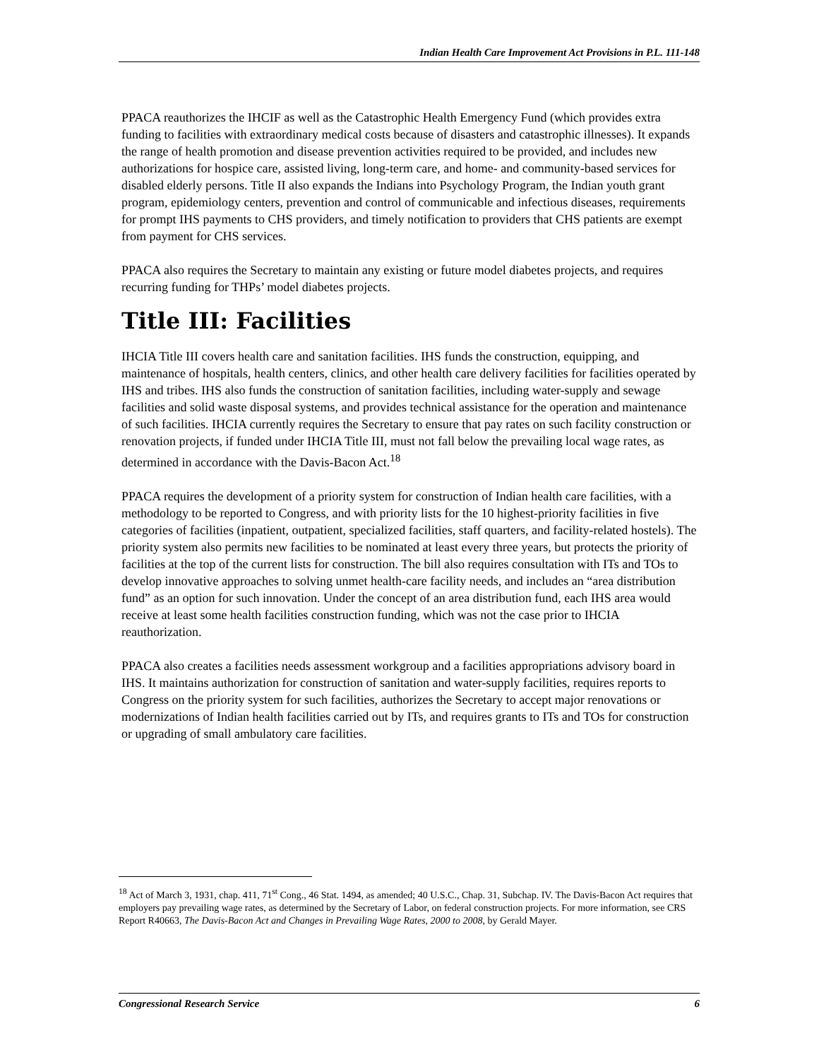Indian Health Care Improvement Act Provisions in P.L. 111-148
PPACA reauthorizes the IHCIF as well as the Catastrophic Health Emergency Fund (which provides extra funding to facilities with extraordinary medical costs because of disasters and catastrophic illnesses). It expands the range of health promotion and disease prevention activities required to be provided, and includes new authorizations for hospice care, assisted living, long-term care, and home- and community-based services for disabled elderly persons. Title II also expands the Indians into Psychology Program, the Indian youth grant program, epidemiology centers, prevention and control of communicable and infectious diseases, requirements for prompt IHS payments to CHS providers, and timely notification to providers that CHS patients are exempt from payment for CHS services.
PPACA also requires the Secretary to maintain any existing or future model diabetes projects, and requires recurring funding for THPs’ model diabetes projects.
Title III: Facilities
IHCIA Title III covers health care and sanitation facilities. IHS funds the construction, equipping, and maintenance of hospitals, health centers, clinics, and other health care delivery facilities for facilities operated by IHS and tribes. IHS also funds the construction of sanitation facilities, including water-supply and sewage facilities and solid waste disposal systems, and provides technical assistance for the operation and maintenance of such facilities. IHCIA currently requires the Secretary to ensure that pay rates on such facility construction or renovation projects, if funded under IHCIA Title III, must not fall below the prevailing local wage rates, as determined in accordance with the Davis-Bacon Act.<sup>18</sup>
PPACA requires the development of a priority system for construction of Indian health care facilities, with a methodology to be reported to Congress, and with priority lists for the 10 highest-priority facilities in five categories of facilities (inpatient, outpatient, specialized facilities, staff quarters, and facility-related hostels). The priority system also permits new facilities to be nominated at least every three years, but protects the priority of facilities at the top of the current lists for construction. The bill also requires consultation with ITs and TOs to develop innovative approaches to solving unmet health-care facility needs, and includes an “area distribution fund” as an option for such innovation. Under the concept of an area distribution fund, each IHS area would receive at least some health facilities construction funding, which was not the case prior to IHCIA reauthorization.
PPACA also creates a facilities needs assessment workgroup and a facilities appropriations advisory board in IHS. It maintains authorization for construction of sanitation and water-supply facilities, requires reports to Congress on the priority system for such facilities, authorizes the Secretary to accept major renovations or modernizations of Indian health facilities carried out by ITs, and requires grants to ITs and TOs for construction or upgrading of small ambulatory care facilities.
<sup>18</sup> Act of March 3, 1931, chap. 411, 71<sup>st</sup> Cong., 46 Stat. 1494, as amended; 40 U.S.C., Chap. 31, Subchap. IV. The Davis-Bacon Act requires that employers pay prevailing wage rates, as determined by the Secretary of Labor, on federal construction projects. For more information, see CRS Report R40663, The Davis-Bacon Act and Changes in Prevailing Wage Rates, 2000 to 2008, by Gerald Mayer.
Congressional Research Service 6